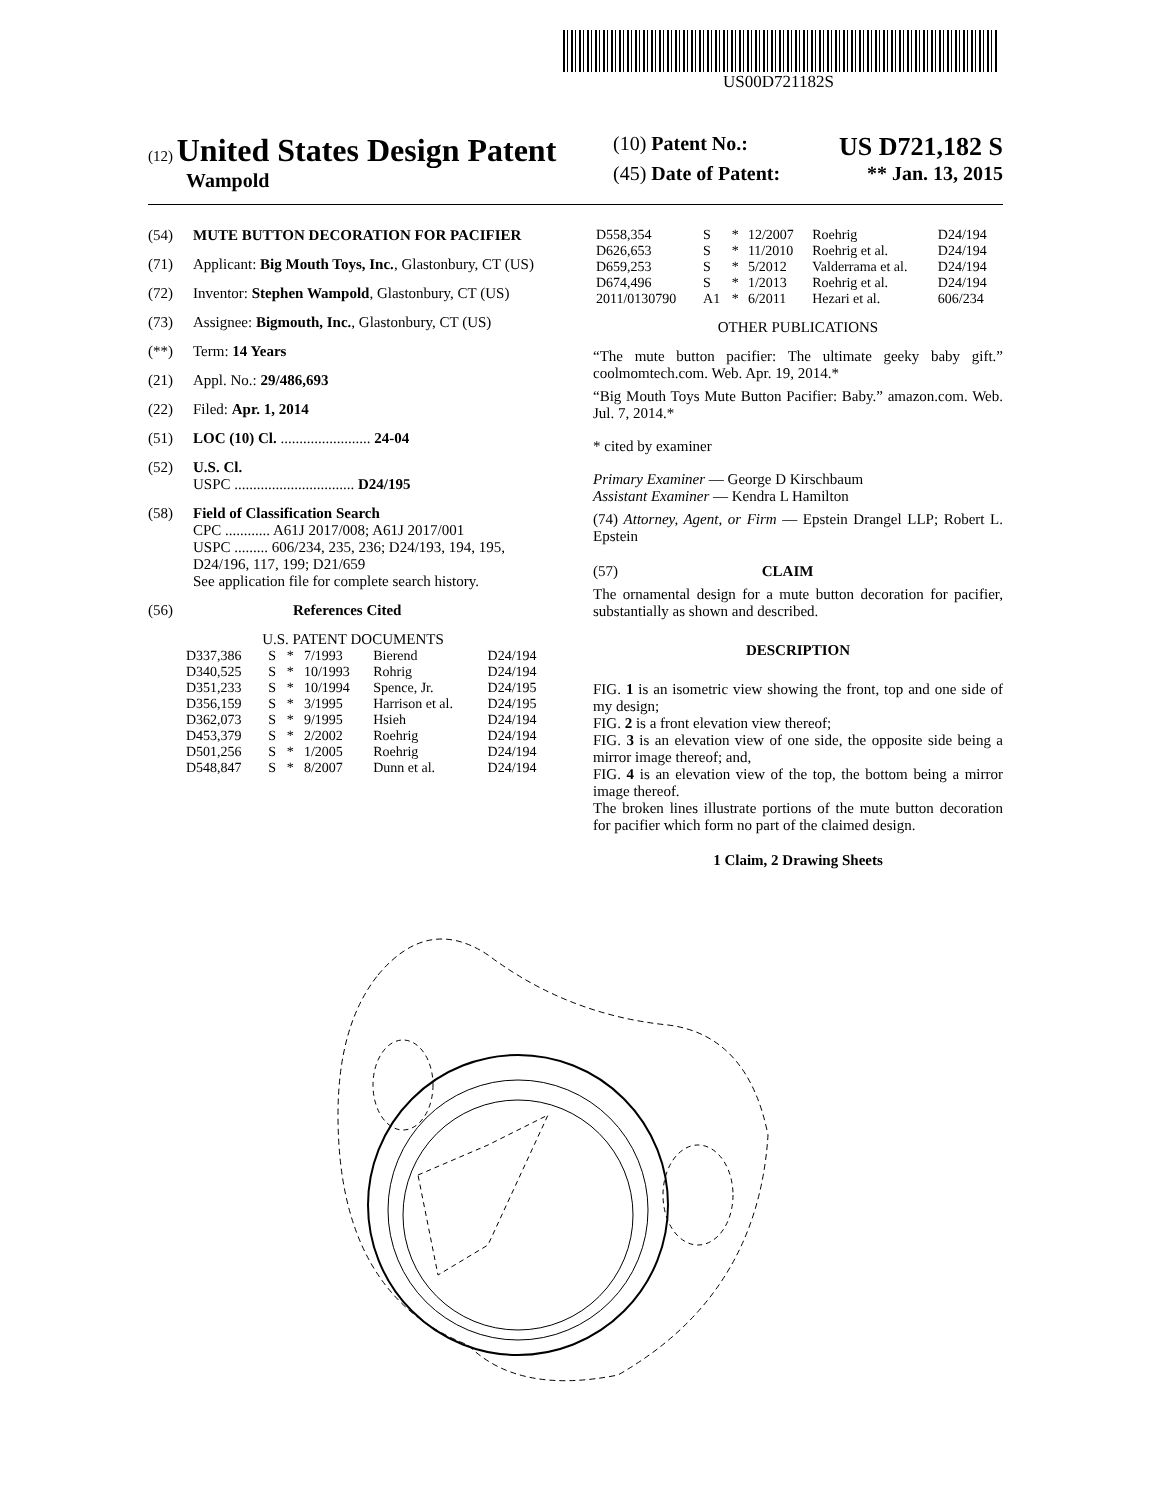US00D721182S
(12) United States Design Patent
Wampold
(10) Patent No.: US D721,182 S
(45) Date of Patent: ** Jan. 13, 2015
(54) MUTE BUTTON DECORATION FOR PACIFIER
(71) Applicant: Big Mouth Toys, Inc., Glastonbury, CT (US)
(72) Inventor: Stephen Wampold, Glastonbury, CT (US)
(73) Assignee: Bigmouth, Inc., Glastonbury, CT (US)
(**) Term: 14 Years
(21) Appl. No.: 29/486,693
(22) Filed: Apr. 1, 2014
(51) LOC (10) Cl. ........................ 24-04
(52) U.S. Cl.
USPC ................................ D24/195
(58) Field of Classification Search
CPC ............ A61J 2017/008; A61J 2017/001
USPC ......... 606/234, 235, 236; D24/193, 194, 195, D24/196, 117, 199; D21/659
See application file for complete search history.
(56) References Cited
U.S. PATENT DOCUMENTS
| D337,386 | S | * | 7/1993 | Bierend | D24/194 |
| D340,525 | S | * | 10/1993 | Rohrig | D24/194 |
| D351,233 | S | * | 10/1994 | Spence, Jr. | D24/195 |
| D356,159 | S | * | 3/1995 | Harrison et al. | D24/195 |
| D362,073 | S | * | 9/1995 | Hsieh | D24/194 |
| D453,379 | S | * | 2/2002 | Roehrig | D24/194 |
| D501,256 | S | * | 1/2005 | Roehrig | D24/194 |
| D548,847 | S | * | 8/2007 | Dunn et al. | D24/194 |
| D558,354 | S | * | 12/2007 | Roehrig | D24/194 |
| D626,653 | S | * | 11/2010 | Roehrig et al. | D24/194 |
| D659,253 | S | * | 5/2012 | Valderrama et al. | D24/194 |
| D674,496 | S | * | 1/2013 | Roehrig et al. | D24/194 |
| 2011/0130790 | A1 | * | 6/2011 | Hezari et al. | 606/234 |
OTHER PUBLICATIONS
“The mute button pacifier: The ultimate geeky baby gift.” coolmomtech.com. Web. Apr. 19, 2014.*
“Big Mouth Toys Mute Button Pacifier: Baby.” amazon.com. Web. Jul. 7, 2014.*
* cited by examiner
Primary Examiner — George D Kirschbaum
Assistant Examiner — Kendra L Hamilton
(74) Attorney, Agent, or Firm — Epstein Drangel LLP; Robert L. Epstein
(57) CLAIM
The ornamental design for a mute button decoration for pacifier, substantially as shown and described.
DESCRIPTION
FIG. 1 is an isometric view showing the front, top and one side of my design;
FIG. 2 is a front elevation view thereof;
FIG. 3 is an elevation view of one side, the opposite side being a mirror image thereof; and,
FIG. 4 is an elevation view of the top, the bottom being a mirror image thereof.
The broken lines illustrate portions of the mute button decoration for pacifier which form no part of the claimed design.
1 Claim, 2 Drawing Sheets